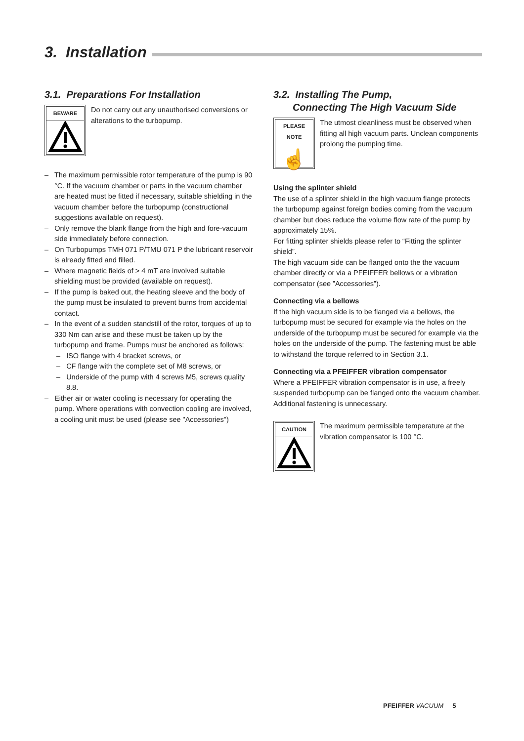3. Installation
3.1. Preparations For Installation
BEWARE
Do not carry out any unauthorised conversions or alterations to the turbopump.
– The maximum permissible rotor temperature of the pump is 90 °C. If the vacuum chamber or parts in the vacuum chamber are heated must be fitted if necessary, suitable shielding in the vacuum chamber before the turbopump (constructional suggestions available on request).
– Only remove the blank flange from the high and fore-vacuum side immediately before connection.
– On Turbopumps TMH 071 P/TMU 071 P the lubricant reservoir is already fitted and filled.
– Where magnetic fields of > 4 mT are involved suitable shielding must be provided (available on request).
– If the pump is baked out, the heating sleeve and the body of the pump must be insulated to prevent burns from accidental contact.
– In the event of a sudden standstill of the rotor, torques of up to 330 Nm can arise and these must be taken up by the turbopump and frame. Pumps must be anchored as follows:
– ISO flange with 4 bracket screws, or
– CF flange with the complete set of M8 screws, or
– Underside of the pump with 4 screws M5, screws quality 8.8.
– Either air or water cooling is necessary for operating the pump. Where operations with convection cooling are involved, a cooling unit must be used (please see "Accessories")
3.2. Installing The Pump,
Connecting The High Vacuum Side
PLEASE NOTE
☝
The utmost cleanliness must be observed when fitting all high vacuum parts. Unclean components prolong the pumping time.
Using the splinter shield
The use of a splinter shield in the high vacuum flange protects the turbopump against foreign bodies coming from the vacuum chamber but does reduce the volume flow rate of the pump by approximately 15%.
For fitting splinter shields please refer to “Fitting the splinter shield”.
The high vacuum side can be flanged onto the the vacuum chamber directly or via a PFEIFFER bellows or a vibration compensator (see ”Accessories”).
Connecting via a bellows
If the high vacuum side is to be flanged via a bellows, the turbopump must be secured for example via the holes on the underside of the turbopump must be secured for example via the holes on the underside of the pump. The fastening must be able to withstand the torque referred to in Section 3.1.
Connecting via a PFEIFFER vibration compensator
Where a PFEIFFER vibration compensator is in use, a freely suspended turbopump can be flanged onto the vacuum chamber. Additional fastening is unnecessary.
CAUTION
The maximum permissible temperature at the vibration compensator is 100 °C.
PFEIFFER VACUUM 5